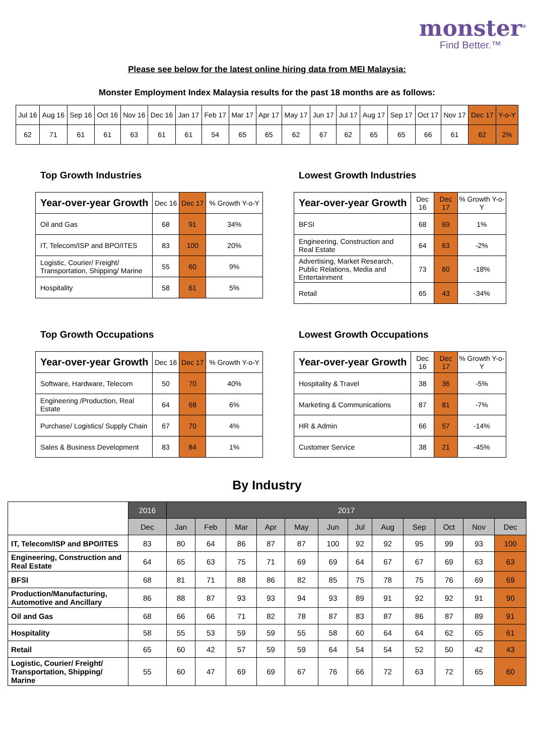monster<sup>®</sup>
Find Better.™
Please see below for the latest online hiring data from MEI Malaysia:
Monster Employment Index Malaysia results for the past 18 months are as follows:
| Jul 16 | Aug 16 | Sep 16 | Oct 16 | Nov 16 | Dec 16 | Jan 17 | Feb 17 | Mar 17 | Apr 17 | May 17 | Jun 17 | Jul 17 | Aug 17 | Sep 17 | Oct 17 | Nov 17 | Dec 17 | Y-o-Y |
| 62 | 71 | 61 | 61 | 63 | 61 | 61 | 54 | 65 | 65 | 62 | 67 | 62 | 65 | 65 | 66 | 61 | 62 | 2% |
Top Growth Industries
| Year-over-year Growth | Dec 16 | Dec 17 | % Growth Y-o-Y |
| --- | --- | --- | --- |
| Oil and Gas | 68 | 91 | 34% |
| IT, Telecom/ISP and BPO/ITES | 83 | 100 | 20% |
| Logistic, Courier/ Freight/ Transportation, Shipping/ Marine | 55 | 60 | 9% |
| Hospitality | 58 | 61 | 5% |
Lowest Growth Industries
| Year-over-year Growth | Dec 16 | Dec 17 | % Growth Y-o-Y |
| --- | --- | --- | --- |
| BFSI | 68 | 69 | 1% |
| Engineering, Construction and Real Estate | 64 | 63 | -2% |
| Advertising, Market Research, Public Relations, Media and Entertainment | 73 | 60 | -18% |
| Retail | 65 | 43 | -34% |
Top Growth Occupations
| Year-over-year Growth | Dec 16 | Dec 17 | % Growth Y-o-Y |
| --- | --- | --- | --- |
| Software, Hardware, Telecom | 50 | 70 | 40% |
| Engineering /Production, Real Estate | 64 | 68 | 6% |
| Purchase/ Logistics/ Supply Chain | 67 | 70 | 4% |
| Sales & Business Development | 83 | 84 | 1% |
Lowest Growth Occupations
| Year-over-year Growth | Dec 16 | Dec 17 | % Growth Y-o-Y |
| --- | --- | --- | --- |
| Hospitality & Travel | 38 | 36 | -5% |
| Marketing & Communications | 87 | 81 | -7% |
| HR & Admin | 66 | 57 | -14% |
| Customer Service | 38 | 21 | -45% |
By Industry
| | 2016 | 2017 | | | | | | | | | | | |
| | Dec | Jan | Feb | Mar | Apr | May | Jun | Jul | Aug | Sep | Oct | Nov | Dec |
| IT, Telecom/ISP and BPO/ITES | 83 | 80 | 64 | 86 | 87 | 87 | 100 | 92 | 92 | 95 | 99 | 93 | 100 |
| Engineering, Construction and Real Estate | 64 | 65 | 63 | 75 | 71 | 69 | 69 | 64 | 67 | 67 | 69 | 63 | 63 |
| BFSI | 68 | 81 | 71 | 88 | 86 | 82 | 85 | 75 | 78 | 75 | 76 | 69 | 69 |
| Production/Manufacturing, Automotive and Ancillary | 86 | 88 | 87 | 93 | 93 | 94 | 93 | 89 | 91 | 92 | 92 | 91 | 90 |
| Oil and Gas | 68 | 66 | 66 | 71 | 82 | 78 | 87 | 83 | 87 | 86 | 87 | 89 | 91 |
| Hospitality | 58 | 55 | 53 | 59 | 59 | 55 | 58 | 60 | 64 | 64 | 62 | 65 | 61 |
| Retail | 65 | 60 | 42 | 57 | 59 | 59 | 64 | 54 | 54 | 52 | 50 | 42 | 43 |
| Logistic, Courier/ Freight/ Transportation, Shipping/ Marine | 55 | 60 | 47 | 69 | 69 | 67 | 76 | 66 | 72 | 63 | 72 | 65 | 60 |